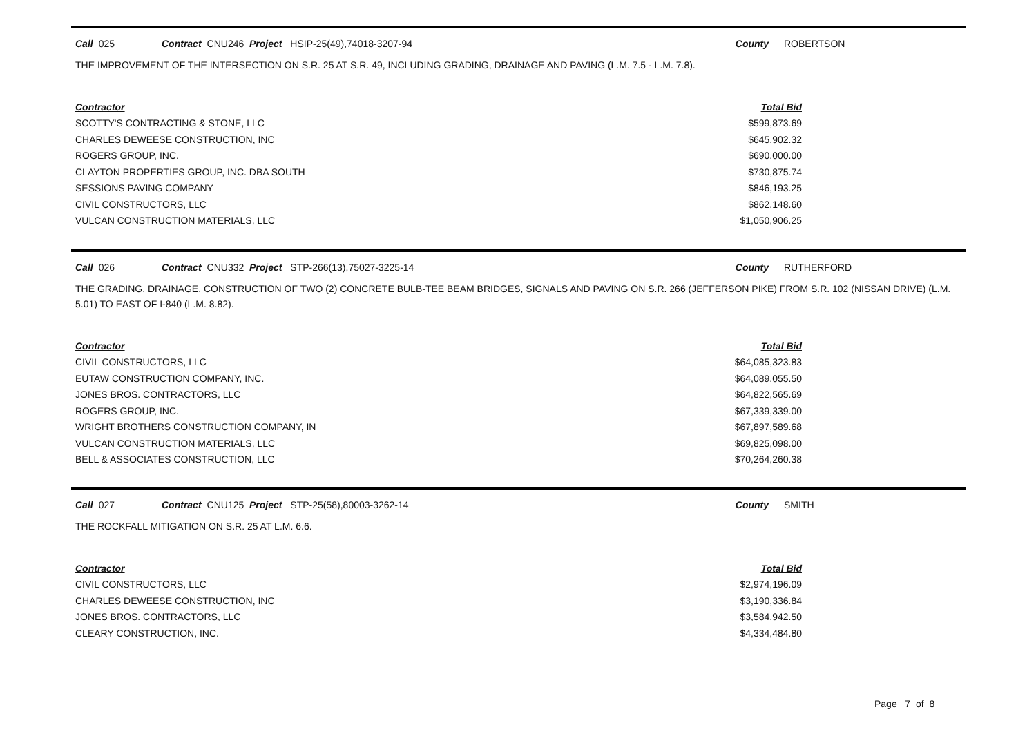Call 025 Contract CNU246 Project HSIP-25(49),74018-3207-94 County ROBERTSON
THE IMPROVEMENT OF THE INTERSECTION ON S.R. 25 AT S.R. 49, INCLUDING GRADING, DRAINAGE AND PAVING (L.M. 7.5 - L.M. 7.8).
| Contractor | Total Bid |
| --- | --- |
| SCOTTY'S CONTRACTING & STONE, LLC | $599,873.69 |
| CHARLES DEWEESE CONSTRUCTION, INC | $645,902.32 |
| ROGERS GROUP, INC. | $690,000.00 |
| CLAYTON PROPERTIES GROUP, INC. DBA SOUTH | $730,875.74 |
| SESSIONS PAVING COMPANY | $846,193.25 |
| CIVIL CONSTRUCTORS, LLC | $862,148.60 |
| VULCAN CONSTRUCTION MATERIALS, LLC | $1,050,906.25 |
Call 026 Contract CNU332 Project STP-266(13),75027-3225-14 County RUTHERFORD
THE GRADING, DRAINAGE, CONSTRUCTION OF TWO (2) CONCRETE BULB-TEE BEAM BRIDGES, SIGNALS AND PAVING ON S.R. 266 (JEFFERSON PIKE) FROM S.R. 102 (NISSAN DRIVE) (L.M. 5.01) TO EAST OF I-840 (L.M. 8.82).
| Contractor | Total Bid |
| --- | --- |
| CIVIL CONSTRUCTORS, LLC | $64,085,323.83 |
| EUTAW CONSTRUCTION COMPANY, INC. | $64,089,055.50 |
| JONES BROS. CONTRACTORS, LLC | $64,822,565.69 |
| ROGERS GROUP, INC. | $67,339,339.00 |
| WRIGHT BROTHERS CONSTRUCTION COMPANY, IN | $67,897,589.68 |
| VULCAN CONSTRUCTION MATERIALS, LLC | $69,825,098.00 |
| BELL & ASSOCIATES CONSTRUCTION, LLC | $70,264,260.38 |
Call 027 Contract CNU125 Project STP-25(58),80003-3262-14 County SMITH
THE ROCKFALL MITIGATION ON S.R. 25 AT L.M. 6.6.
| Contractor | Total Bid |
| --- | --- |
| CIVIL CONSTRUCTORS, LLC | $2,974,196.09 |
| CHARLES DEWEESE CONSTRUCTION, INC | $3,190,336.84 |
| JONES BROS. CONTRACTORS, LLC | $3,584,942.50 |
| CLEARY CONSTRUCTION, INC. | $4,334,484.80 |
Page 7 of 8